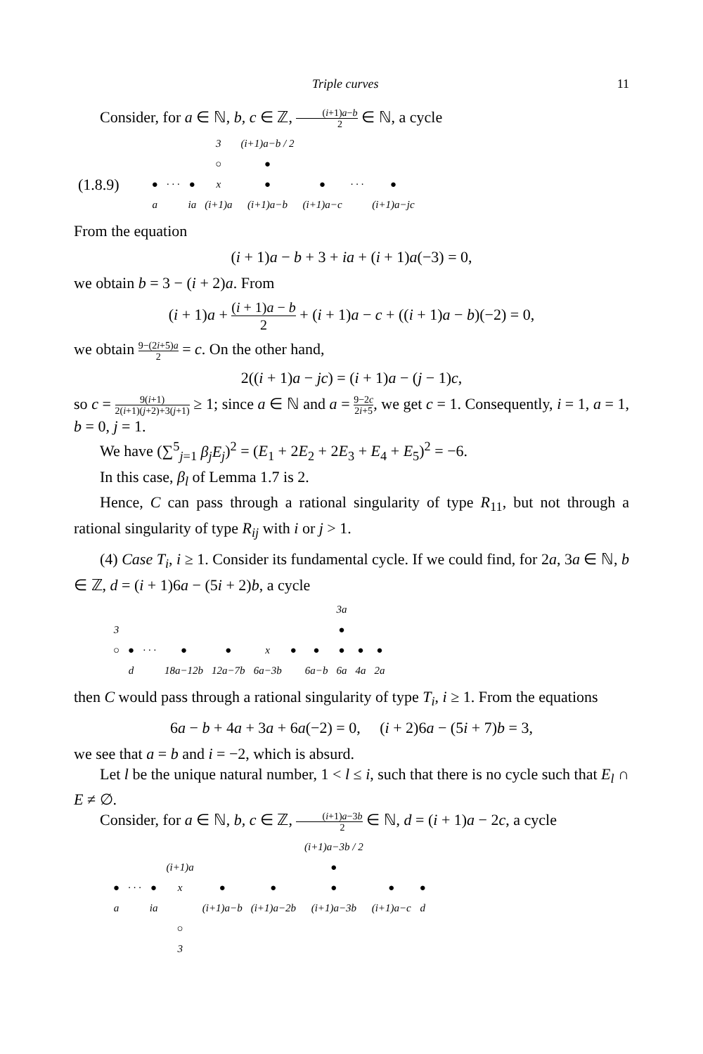Triple curves 11
Consider, for a ∈ ℕ, b, c ∈ ℤ, (i+1)a−b 2 ∈ ℕ, a cycle
| | | | | 3 | (i+1)a−b / 2 | | | |
| | | | | ○ | ● | | | |
| (1.8.9) | ● | · · · | ● | x | ● | ● | · · · | ● |
| | a | | ia | (i+1)a | (i+1)a−b | (i+1)a−c | | (i+1)a−jc |
From the equation
(i + 1)a − b + 3 + ia + (i + 1)a(−3) = 0,
we obtain b = 3 − (i + 2)a. From
(i + 1)a + (i + 1)a − b 2 + (i + 1)a − c + ((i + 1)a − b)(−2) = 0,
we obtain 9−(2i+5)a 2 = c. On the other hand,
2((i + 1)a − jc) = (i + 1)a − (j − 1)c,
so c = 9(i+1) 2(i+1)(j+2)+3(j+1) ≥ 1; since a ∈ ℕ and a = 9−2c 2i+5, we get c = 1. Consequently, i = 1, a = 1, b = 0, j = 1.
We have (∑<sup>5</sup><sub>j=1</sub> β<sub>j</sub>E<sub>j</sub>)<sup>2</sup> = (E<sub>1</sub> + 2E<sub>2</sub> + 2E<sub>3</sub> + E<sub>4</sub> + E<sub>5</sub>)<sup>2</sup> = −6.
In this case, β<sub>l</sub> of Lemma 1.7 is 2.
Hence, C can pass through a rational singularity of type R<sub>11</sub>, but not through a rational singularity of type R<sub>ij</sub> with i or j > 1.
(4) Case T<sub>i</sub>, i ≥ 1. Consider its fundamental cycle. If we could find, for 2a, 3a ∈ ℕ, b ∈ ℤ, d = (i + 1)6a − (5i + 2)b, a cycle
| | | | | | | | | 3a | | |
| 3 | | | | | | | | ● | | |
| ○ | ● | · · · | ● | ● | x | ● | ● | ● | ● | ● |
| | d | | 18a−12b | 12a−7b | 6a−3b | | 6a−b | 6a | 4a | 2a |
then C would pass through a rational singularity of type T<sub>i</sub>, i ≥ 1. From the equations
6a − b + 4a + 3a + 6a(−2) = 0, (i + 2)6a − (5i + 7)b = 3,
we see that a = b and i = −2, which is absurd.
Let l be the unique natural number, 1 < l ≤ i, such that there is no cycle such that E<sub>l</sub> ∩ E ≠ ∅.
Consider, for a ∈ ℕ, b, c ∈ ℤ, (i+1)a−3b 2 ∈ ℕ, d = (i + 1)a − 2c, a cycle
| | | | | | | (i+1)a−3b / 2 | | |
| | | | (i+1)a | | | ● | | |
| ● | · · · | ● | x | ● | ● | ● | ● | ● |
| a | | ia | | (i+1)a−b | (i+1)a−2b | (i+1)a−3b | (i+1)a−c | d |
| | | | ○ | | | | | |
| | | | 3 | | | | | |